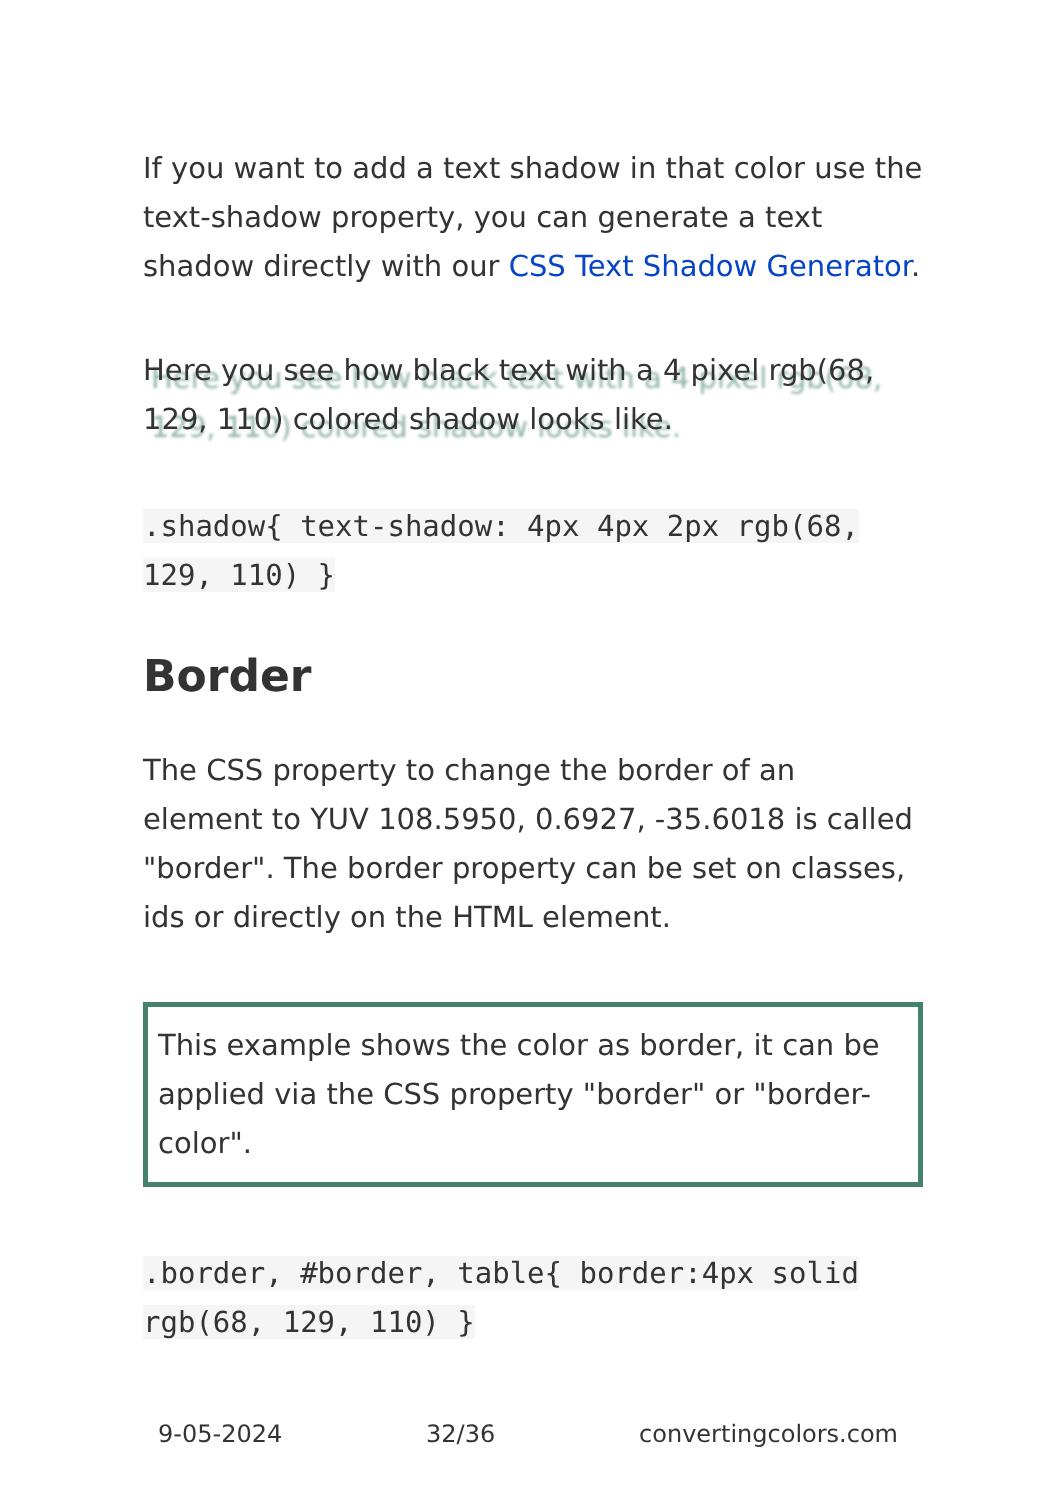If you want to add a text shadow in that color use the text-shadow property, you can generate a text shadow directly with our CSS Text Shadow Generator.
Here you see how black text with a 4 pixel rgb(68, 129, 110) colored shadow looks like.
.shadow{ text-shadow: 4px 4px 2px rgb(68, 129, 110) }
Border
The CSS property to change the border of an element to YUV 108.5950, 0.6927, -35.6018 is called "border". The border property can be set on classes, ids or directly on the HTML element.
This example shows the color as border, it can be applied via the CSS property "border" or "border-color".
.border, #border, table{ border:4px solid rgb(68, 129, 110) }
9-05-2024 32/36 convertingcolors.com